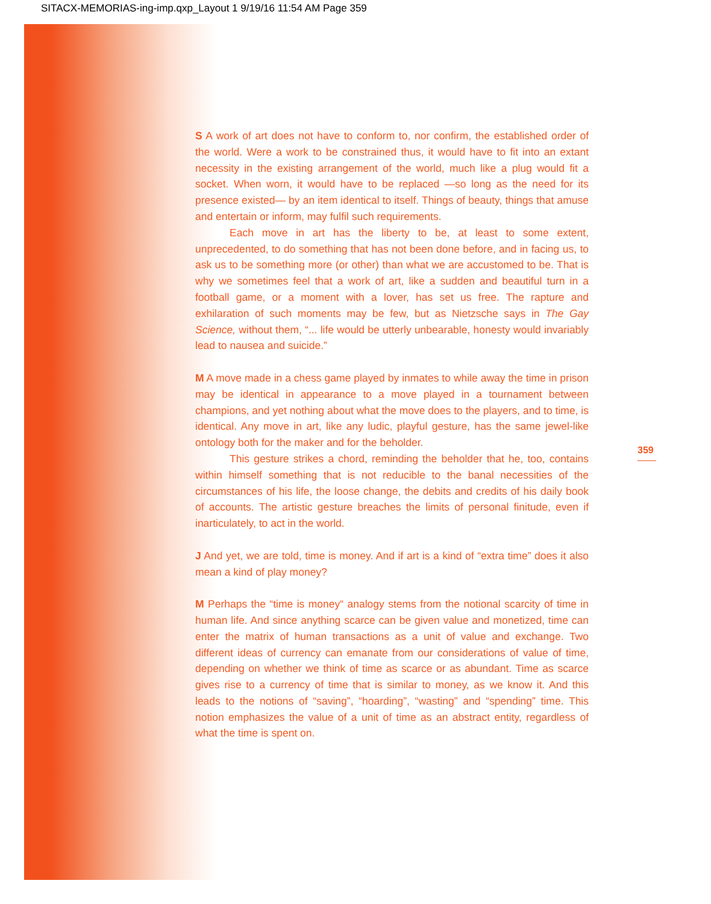SITACX-MEMORIAS-ing-imp.qxp_Layout 1 9/19/16 11:54 AM Page 359
S A work of art does not have to conform to, nor confirm, the established order of the world. Were a work to be constrained thus, it would have to fit into an extant necessity in the existing arrangement of the world, much like a plug would fit a socket. When worn, it would have to be replaced —so long as the need for its presence existed— by an item identical to itself. Things of beauty, things that amuse and entertain or inform, may fulfil such requirements.
Each move in art has the liberty to be, at least to some extent, unprecedented, to do something that has not been done before, and in facing us, to ask us to be something more (or other) than what we are accustomed to be. That is why we sometimes feel that a work of art, like a sudden and beautiful turn in a football game, or a moment with a lover, has set us free. The rapture and exhilaration of such moments may be few, but as Nietzsche says in The Gay Science, without them, “... life would be utterly unbearable, honesty would invariably lead to nausea and suicide.”
M A move made in a chess game played by inmates to while away the time in prison may be identical in appearance to a move played in a tournament between champions, and yet nothing about what the move does to the players, and to time, is identical. Any move in art, like any ludic, playful gesture, has the same jewel-like ontology both for the maker and for the beholder.
This gesture strikes a chord, reminding the beholder that he, too, contains within himself something that is not reducible to the banal necessities of the circumstances of his life, the loose change, the debits and credits of his daily book of accounts. The artistic gesture breaches the limits of personal finitude, even if inarticulately, to act in the world.
J And yet, we are told, time is money. And if art is a kind of “extra time” does it also mean a kind of play money?
M Perhaps the “time is money“ analogy stems from the notional scarcity of time in human life. And since anything scarce can be given value and monetized, time can enter the matrix of human transactions as a unit of value and exchange. Two different ideas of currency can emanate from our considerations of value of time, depending on whether we think of time as scarce or as abundant. Time as scarce gives rise to a currency of time that is similar to money, as we know it. And this leads to the notions of “saving”, “hoarding”, “wasting” and “spending” time. This notion emphasizes the value of a unit of time as an abstract entity, regardless of what the time is spent on.
359